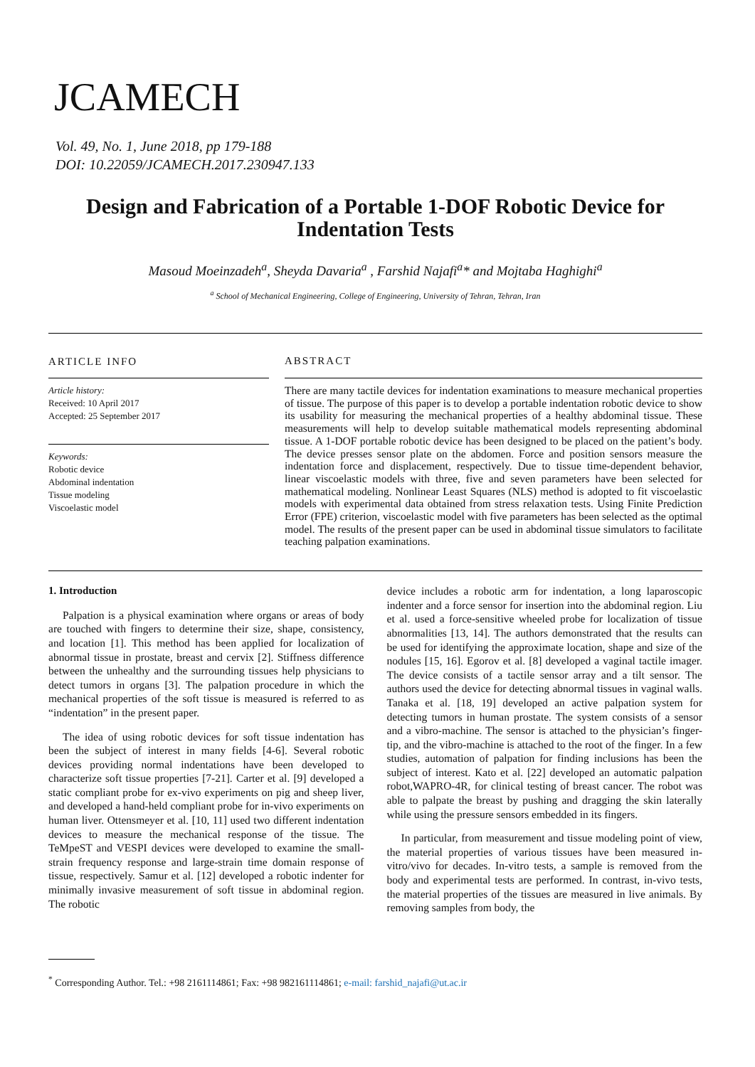JCAMECH
Vol. 49, No. 1, June 2018, pp 179-188
DOI: 10.22059/JCAMECH.2017.230947.133
Design and Fabrication of a Portable 1-DOF Robotic Device for Indentation Tests
Masoud Moeinzadeh<sup>a</sup>, Sheyda Davaria<sup>a</sup> , Farshid Najafi<sup>a</sup>* and Mojtaba Haghighi<sup>a</sup>
<sup>a</sup> School of Mechanical Engineering, College of Engineering, University of Tehran, Tehran, Iran
ARTICLE INFO
Article history:
Received: 10 April 2017
Accepted: 25 September 2017
Keywords:
Robotic device
Abdominal indentation
Tissue modeling
Viscoelastic model
ABSTRACT
There are many tactile devices for indentation examinations to measure mechanical properties of tissue. The purpose of this paper is to develop a portable indentation robotic device to show its usability for measuring the mechanical properties of a healthy abdominal tissue. These measurements will help to develop suitable mathematical models representing abdominal tissue. A 1-DOF portable robotic device has been designed to be placed on the patient’s body. The device presses sensor plate on the abdomen. Force and position sensors measure the indentation force and displacement, respectively. Due to tissue time-dependent behavior, linear viscoelastic models with three, five and seven parameters have been selected for mathematical modeling. Nonlinear Least Squares (NLS) method is adopted to fit viscoelastic models with experimental data obtained from stress relaxation tests. Using Finite Prediction Error (FPE) criterion, viscoelastic model with five parameters has been selected as the optimal model. The results of the present paper can be used in abdominal tissue simulators to facilitate teaching palpation examinations.
1. Introduction
Palpation is a physical examination where organs or areas of body are touched with fingers to determine their size, shape, consistency, and location [1]. This method has been applied for localization of abnormal tissue in prostate, breast and cervix [2]. Stiffness difference between the unhealthy and the surrounding tissues help physicians to detect tumors in organs [3]. The palpation procedure in which the mechanical properties of the soft tissue is measured is referred to as “indentation” in the present paper.
The idea of using robotic devices for soft tissue indentation has been the subject of interest in many fields [4-6]. Several robotic devices providing normal indentations have been developed to characterize soft tissue properties [7-21]. Carter et al. [9] developed a static compliant probe for ex-vivo experiments on pig and sheep liver, and developed a hand-held compliant probe for in-vivo experiments on human liver. Ottensmeyer et al. [10, 11] used two different indentation devices to measure the mechanical response of the tissue. The TeMpeST and VESPI devices were developed to examine the small-strain frequency response and large-strain time domain response of tissue, respectively. Samur et al. [12] developed a robotic indenter for minimally invasive measurement of soft tissue in abdominal region. The robotic
device includes a robotic arm for indentation, a long laparoscopic indenter and a force sensor for insertion into the abdominal region. Liu et al. used a force-sensitive wheeled probe for localization of tissue abnormalities [13, 14]. The authors demonstrated that the results can be used for identifying the approximate location, shape and size of the nodules [15, 16]. Egorov et al. [8] developed a vaginal tactile imager. The device consists of a tactile sensor array and a tilt sensor. The authors used the device for detecting abnormal tissues in vaginal walls. Tanaka et al. [18, 19] developed an active palpation system for detecting tumors in human prostate. The system consists of a sensor and a vibro-machine. The sensor is attached to the physician’s finger-tip, and the vibro-machine is attached to the root of the finger. In a few studies, automation of palpation for finding inclusions has been the subject of interest. Kato et al. [22] developed an automatic palpation robot,WAPRO-4R, for clinical testing of breast cancer. The robot was able to palpate the breast by pushing and dragging the skin laterally while using the pressure sensors embedded in its fingers.
In particular, from measurement and tissue modeling point of view, the material properties of various tissues have been measured in-vitro/vivo for decades. In-vitro tests, a sample is removed from the body and experimental tests are performed. In contrast, in-vivo tests, the material properties of the tissues are measured in live animals. By removing samples from body, the
<sup>*</sup> Corresponding Author. Tel.: +98 2161114861; Fax: +98 982161114861; e-mail: farshid_najafi@ut.ac.ir